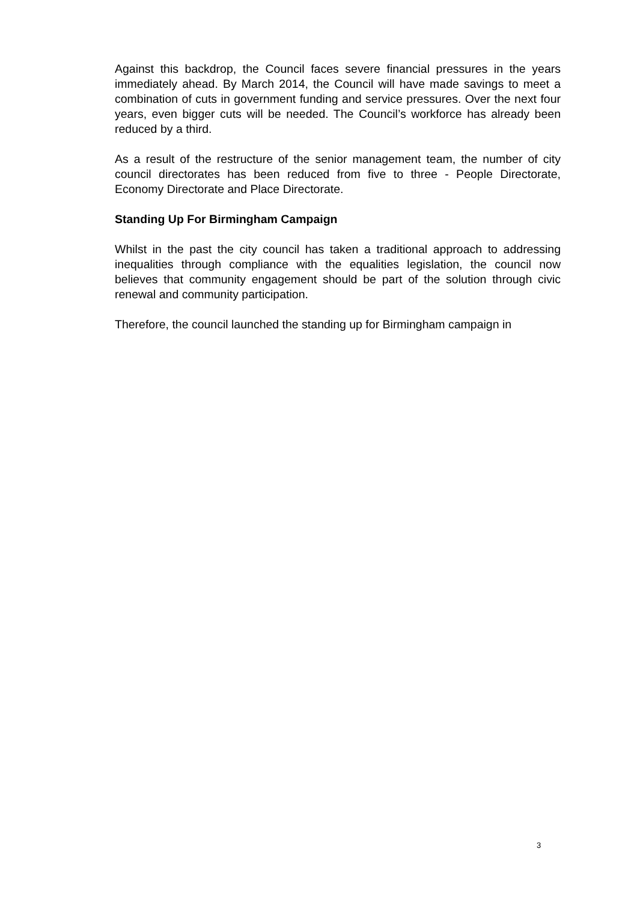Against this backdrop, the Council faces severe financial pressures in the years immediately ahead. By March 2014, the Council will have made savings to meet a combination of cuts in government funding and service pressures. Over the next four years, even bigger cuts will be needed. The Council’s workforce has already been reduced by a third.
As a result of the restructure of the senior management team, the number of city council directorates has been reduced from five to three - People Directorate, Economy Directorate and Place Directorate.
Standing Up For Birmingham Campaign
Whilst in the past the city council has taken a traditional approach to addressing inequalities through compliance with the equalities legislation, the council now believes that community engagement should be part of the solution through civic renewal and community participation.
Therefore, the council launched the standing up for Birmingham campaign in
3